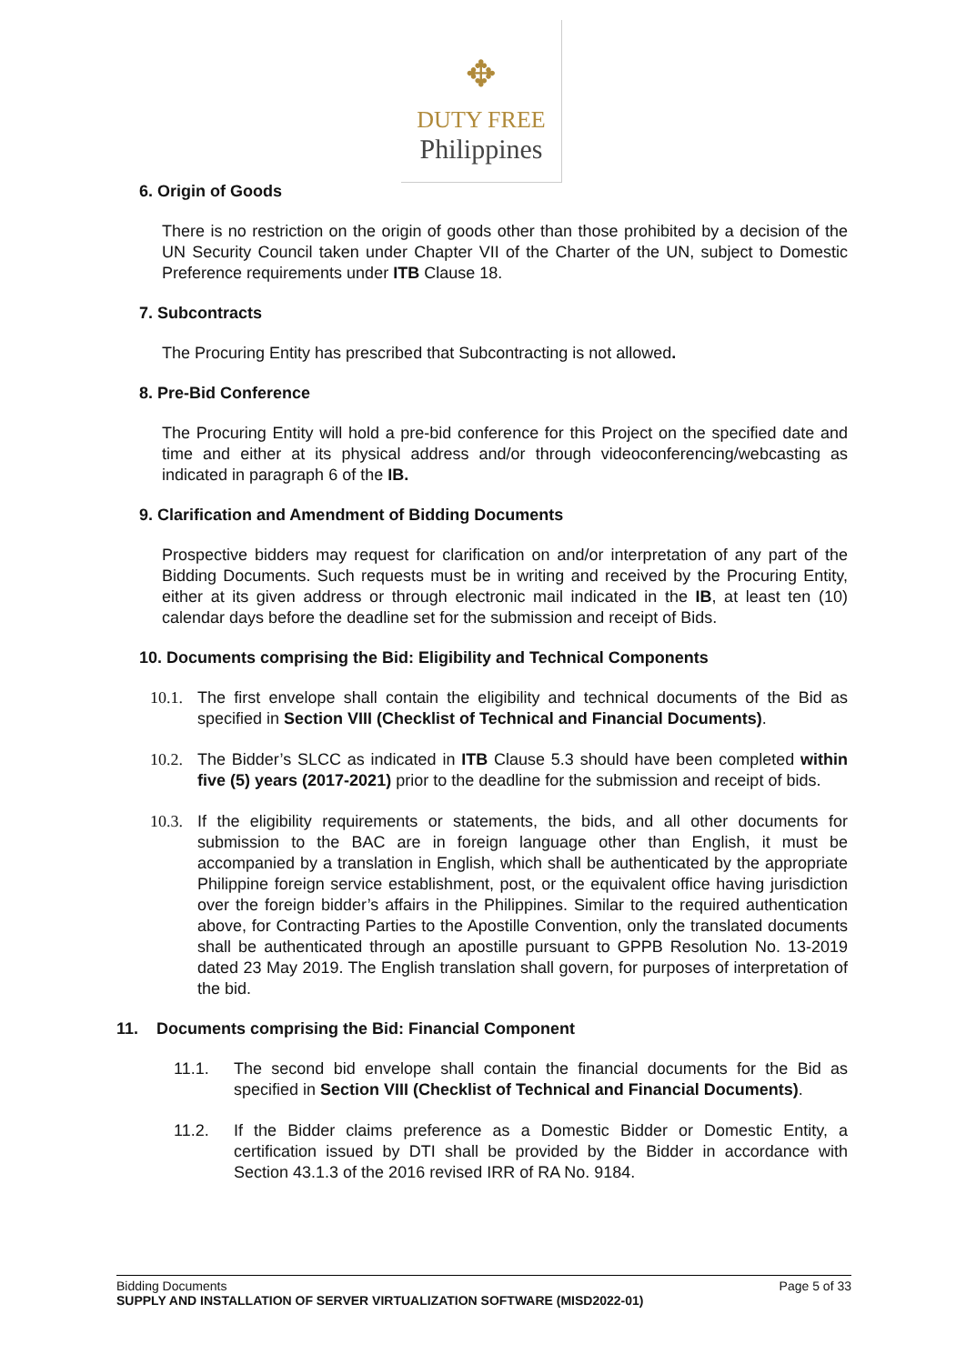✥
DUTY FREE
Philippines
6. Origin of Goods
There is no restriction on the origin of goods other than those prohibited by a decision of the UN Security Council taken under Chapter VII of the Charter of the UN, subject to Domestic Preference requirements under ITB Clause 18.
7. Subcontracts
The Procuring Entity has prescribed that Subcontracting is not allowed.
8. Pre-Bid Conference
The Procuring Entity will hold a pre-bid conference for this Project on the specified date and time and either at its physical address and/or through videoconferencing/webcasting as indicated in paragraph 6 of the IB.
9. Clarification and Amendment of Bidding Documents
Prospective bidders may request for clarification on and/or interpretation of any part of the Bidding Documents. Such requests must be in writing and received by the Procuring Entity, either at its given address or through electronic mail indicated in the IB, at least ten (10) calendar days before the deadline set for the submission and receipt of Bids.
10. Documents comprising the Bid: Eligibility and Technical Components
10.1. The first envelope shall contain the eligibility and technical documents of the Bid as specified in Section VIII (Checklist of Technical and Financial Documents).
10.2. The Bidder’s SLCC as indicated in ITB Clause 5.3 should have been completed within five (5) years (2017-2021) prior to the deadline for the submission and receipt of bids.
10.3. If the eligibility requirements or statements, the bids, and all other documents for submission to the BAC are in foreign language other than English, it must be accompanied by a translation in English, which shall be authenticated by the appropriate Philippine foreign service establishment, post, or the equivalent office having jurisdiction over the foreign bidder’s affairs in the Philippines. Similar to the required authentication above, for Contracting Parties to the Apostille Convention, only the translated documents shall be authenticated through an apostille pursuant to GPPB Resolution No. 13-2019 dated 23 May 2019. The English translation shall govern, for purposes of interpretation of the bid.
11. Documents comprising the Bid: Financial Component
11.1. The second bid envelope shall contain the financial documents for the Bid as specified in Section VIII (Checklist of Technical and Financial Documents).
11.2. If the Bidder claims preference as a Domestic Bidder or Domestic Entity, a certification issued by DTI shall be provided by the Bidder in accordance with Section 43.1.3 of the 2016 revised IRR of RA No. 9184.
Bidding Documents Page 5 of 33
SUPPLY AND INSTALLATION OF SERVER VIRTUALIZATION SOFTWARE (MISD2022-01)